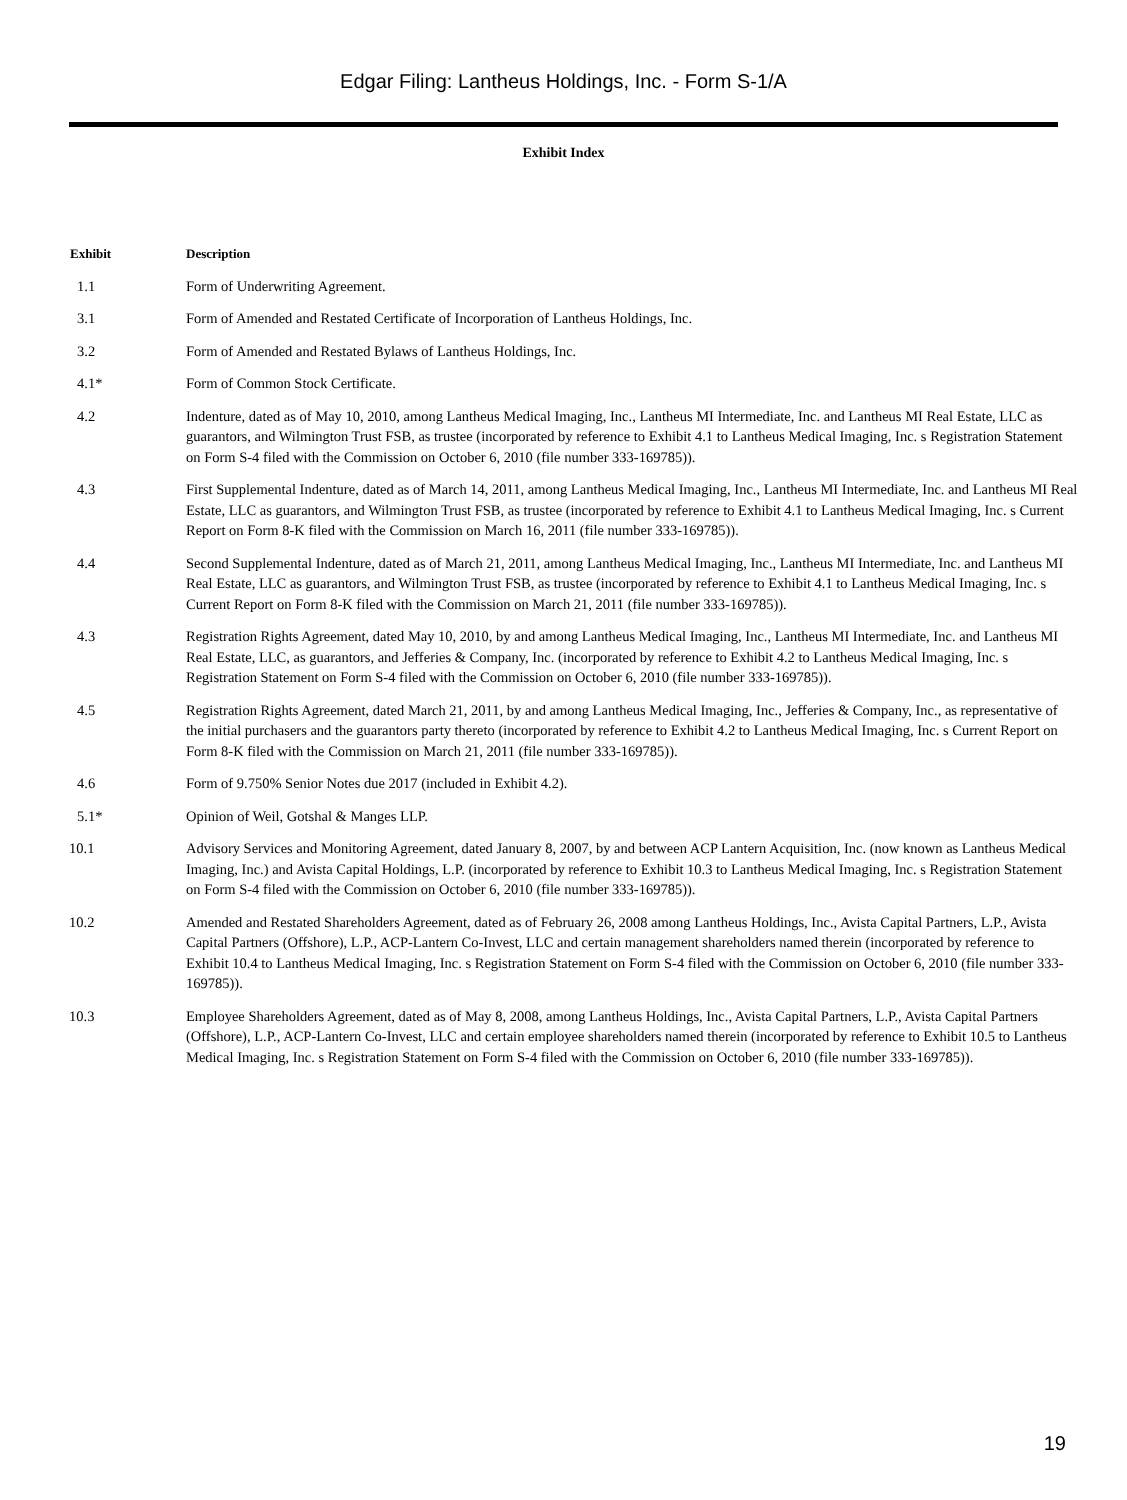Edgar Filing: Lantheus Holdings, Inc. - Form S-1/A
Exhibit Index
| Exhibit | Description |
| --- | --- |
| 1.1 | Form of Underwriting Agreement. |
| 3.1 | Form of Amended and Restated Certificate of Incorporation of Lantheus Holdings, Inc. |
| 3.2 | Form of Amended and Restated Bylaws of Lantheus Holdings, Inc. |
| 4.1* | Form of Common Stock Certificate. |
| 4.2 | Indenture, dated as of May 10, 2010, among Lantheus Medical Imaging, Inc., Lantheus MI Intermediate, Inc. and Lantheus MI Real Estate, LLC as guarantors, and Wilmington Trust FSB, as trustee (incorporated by reference to Exhibit 4.1 to Lantheus Medical Imaging, Inc. s Registration Statement on Form S-4 filed with the Commission on October 6, 2010 (file number 333-169785)). |
| 4.3 | First Supplemental Indenture, dated as of March 14, 2011, among Lantheus Medical Imaging, Inc., Lantheus MI Intermediate, Inc. and Lantheus MI Real Estate, LLC as guarantors, and Wilmington Trust FSB, as trustee (incorporated by reference to Exhibit 4.1 to Lantheus Medical Imaging, Inc. s Current Report on Form 8-K filed with the Commission on March 16, 2011 (file number 333-169785)). |
| 4.4 | Second Supplemental Indenture, dated as of March 21, 2011, among Lantheus Medical Imaging, Inc., Lantheus MI Intermediate, Inc. and Lantheus MI Real Estate, LLC as guarantors, and Wilmington Trust FSB, as trustee (incorporated by reference to Exhibit 4.1 to Lantheus Medical Imaging, Inc. s Current Report on Form 8-K filed with the Commission on March 21, 2011 (file number 333-169785)). |
| 4.3 | Registration Rights Agreement, dated May 10, 2010, by and among Lantheus Medical Imaging, Inc., Lantheus MI Intermediate, Inc. and Lantheus MI Real Estate, LLC, as guarantors, and Jefferies & Company, Inc. (incorporated by reference to Exhibit 4.2 to Lantheus Medical Imaging, Inc. s Registration Statement on Form S-4 filed with the Commission on October 6, 2010 (file number 333-169785)). |
| 4.5 | Registration Rights Agreement, dated March 21, 2011, by and among Lantheus Medical Imaging, Inc., Jefferies & Company, Inc., as representative of the initial purchasers and the guarantors party thereto (incorporated by reference to Exhibit 4.2 to Lantheus Medical Imaging, Inc. s Current Report on Form 8-K filed with the Commission on March 21, 2011 (file number 333-169785)). |
| 4.6 | Form of 9.750% Senior Notes due 2017 (included in Exhibit 4.2). |
| 5.1* | Opinion of Weil, Gotshal & Manges LLP. |
| 10.1 | Advisory Services and Monitoring Agreement, dated January 8, 2007, by and between ACP Lantern Acquisition, Inc. (now known as Lantheus Medical Imaging, Inc.) and Avista Capital Holdings, L.P. (incorporated by reference to Exhibit 10.3 to Lantheus Medical Imaging, Inc. s Registration Statement on Form S-4 filed with the Commission on October 6, 2010 (file number 333-169785)). |
| 10.2 | Amended and Restated Shareholders Agreement, dated as of February 26, 2008 among Lantheus Holdings, Inc., Avista Capital Partners, L.P., Avista Capital Partners (Offshore), L.P., ACP-Lantern Co-Invest, LLC and certain management shareholders named therein (incorporated by reference to Exhibit 10.4 to Lantheus Medical Imaging, Inc. s Registration Statement on Form S-4 filed with the Commission on October 6, 2010 (file number 333-169785)). |
| 10.3 | Employee Shareholders Agreement, dated as of May 8, 2008, among Lantheus Holdings, Inc., Avista Capital Partners, L.P., Avista Capital Partners (Offshore), L.P., ACP-Lantern Co-Invest, LLC and certain employee shareholders named therein (incorporated by reference to Exhibit 10.5 to Lantheus Medical Imaging, Inc. s Registration Statement on Form S-4 filed with the Commission on October 6, 2010 (file number 333-169785)). |
19